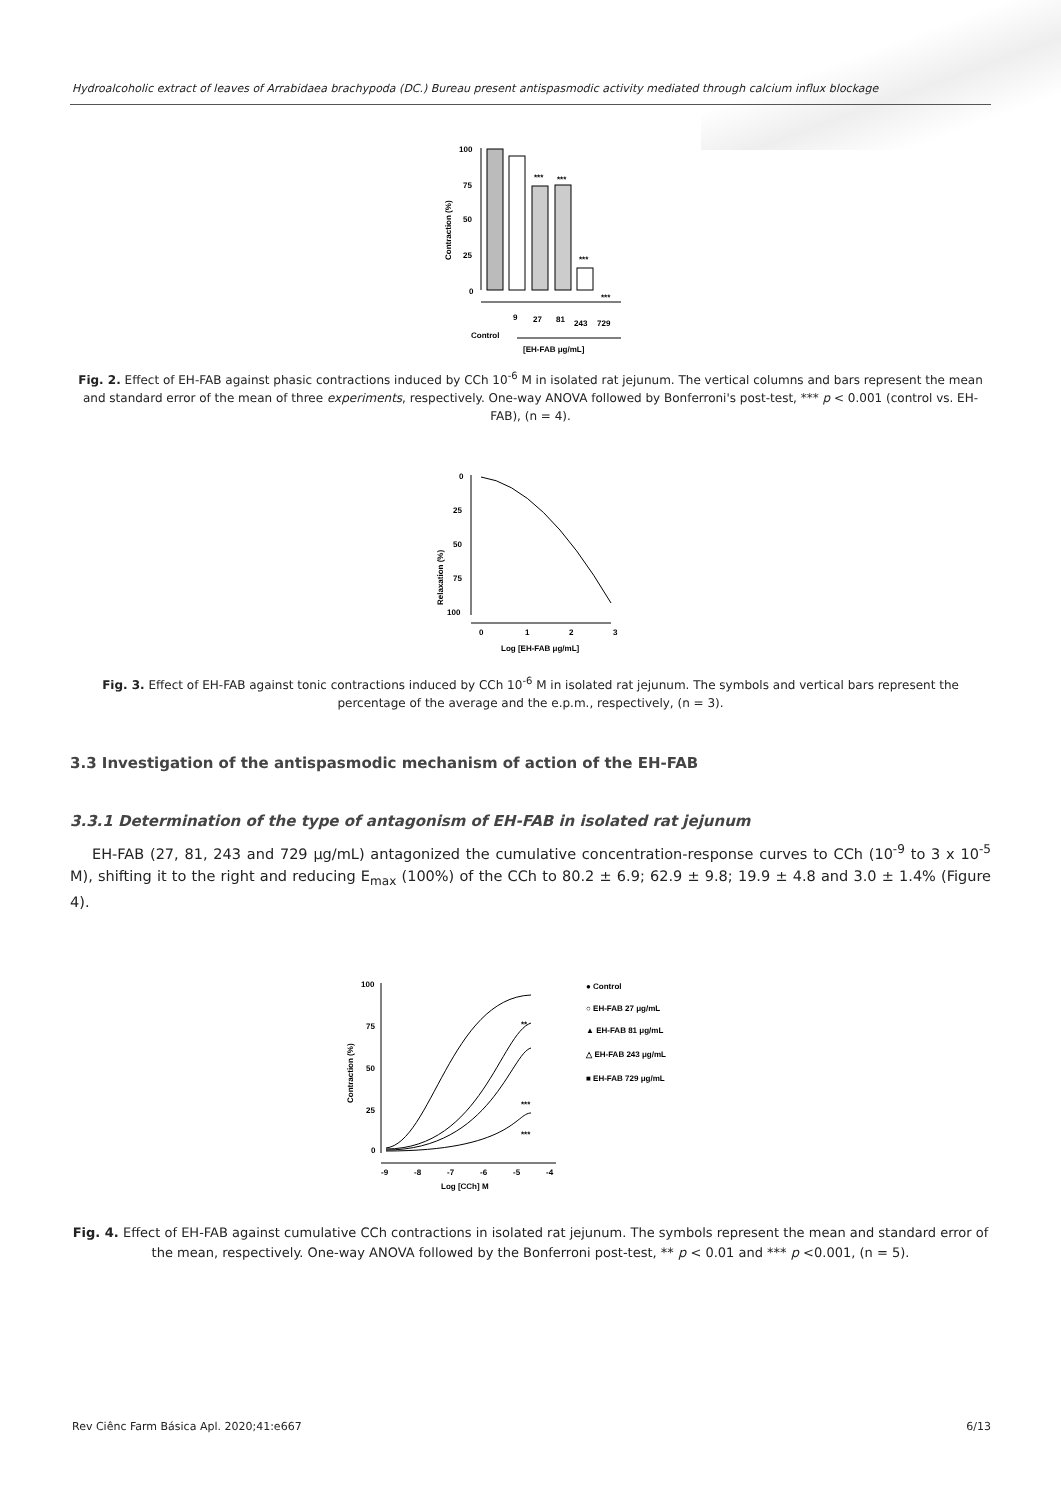Hydroalcoholic extract of leaves of Arrabidaea brachypoda (DC.) Bureau present antispasmodic activity mediated through calcium influx blockage
Contraction (%)
100
75
50
25
0
***
***
***
***
Control
9
27
81
243
729
[EH-FAB μg/mL]
Fig. 2. Effect of EH-FAB against phasic contractions induced by CCh 10<sup>-6</sup> M in isolated rat jejunum. The vertical columns and bars represent the mean and standard error of the mean of three experiments, respectively. One-way ANOVA followed by Bonferroni's post-test, *** p < 0.001 (control vs. EH-FAB), (n = 4).
Relaxation (%)
0
25
50
75
100
0
1
2
3
Log [EH-FAB μg/mL]
Fig. 3. Effect of EH-FAB against tonic contractions induced by CCh 10<sup>-6</sup> M in isolated rat jejunum. The symbols and vertical bars represent the percentage of the average and the e.p.m., respectively, (n = 3).
3.3 Investigation of the antispasmodic mechanism of action of the EH-FAB
3.3.1 Determination of the type of antagonism of EH-FAB in isolated rat jejunum
EH-FAB (27, 81, 243 and 729 μg/mL) antagonized the cumulative concentration-response curves to CCh (10<sup>-9</sup> to 3 x 10<sup>-5</sup> M), shifting it to the right and reducing E<sub>max</sub> (100%) of the CCh to 80.2 ± 6.9; 62.9 ± 9.8; 19.9 ± 4.8 and 3.0 ± 1.4% (Figure 4).
Contraction (%)
100
75
50
25
0
-9
-8
-7
-6
-5
-4
Log [CCh] M
**
***
***
● Control
○ EH-FAB 27 μg/mL
▲ EH-FAB 81 μg/mL
△ EH-FAB 243 μg/mL
■ EH-FAB 729 μg/mL
Fig. 4. Effect of EH-FAB against cumulative CCh contractions in isolated rat jejunum. The symbols represent the mean and standard error of the mean, respectively. One-way ANOVA followed by the Bonferroni post-test, ** p < 0.01 and *** p <0.001, (n = 5).
Rev Ciênc Farm Básica Apl. 2020;41:e667 6/13